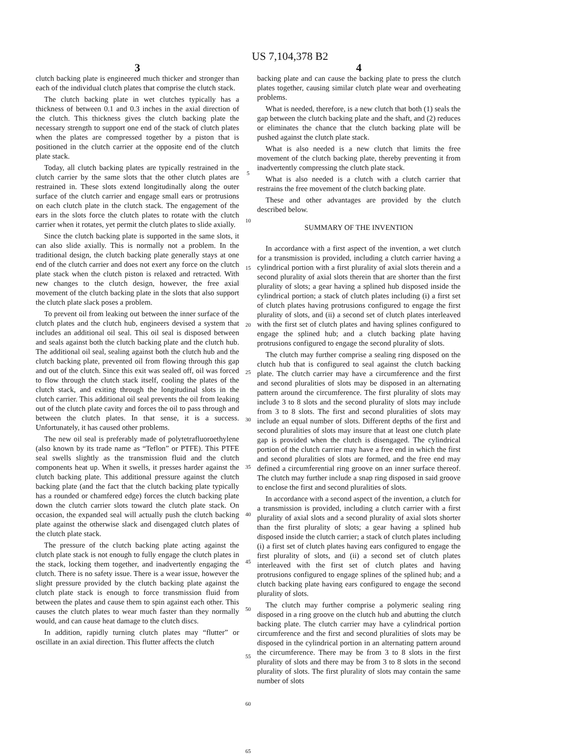US 7,104,378 B2
3
clutch backing plate is engineered much thicker and stronger than each of the individual clutch plates that comprise the clutch stack.
The clutch backing plate in wet clutches typically has a thickness of between 0.1 and 0.3 inches in the axial direction of the clutch. This thickness gives the clutch backing plate the necessary strength to support one end of the stack of clutch plates when the plates are compressed together by a piston that is positioned in the clutch carrier at the opposite end of the clutch plate stack.
Today, all clutch backing plates are typically restrained in the clutch carrier by the same slots that the other clutch plates are restrained in. These slots extend longitudinally along the outer surface of the clutch carrier and engage small ears or protrusions on each clutch plate in the clutch stack. The engagement of the ears in the slots force the clutch plates to rotate with the clutch carrier when it rotates, yet permit the clutch plates to slide axially.
Since the clutch backing plate is supported in the same slots, it can also slide axially. This is normally not a problem. In the traditional design, the clutch backing plate generally stays at one end of the clutch carrier and does not exert any force on the clutch plate stack when the clutch piston is relaxed and retracted. With new changes to the clutch design, however, the free axial movement of the clutch backing plate in the slots that also support the clutch plate slack poses a problem.
To prevent oil from leaking out between the inner surface of the clutch plates and the clutch hub, engineers devised a system that includes an additional oil seal. This oil seal is disposed between and seals against both the clutch backing plate and the clutch hub. The additional oil seal, sealing against both the clutch hub and the clutch backing plate, prevented oil from flowing through this gap and out of the clutch. Since this exit was sealed off, oil was forced to flow through the clutch stack itself, cooling the plates of the clutch stack, and exiting through the longitudinal slots in the clutch carrier. This additional oil seal prevents the oil from leaking out of the clutch plate cavity and forces the oil to pass through and between the clutch plates. In that sense, it is a success. Unfortunately, it has caused other problems.
The new oil seal is preferably made of polytetrafluoroethylene (also known by its trade name as “Teflon” or PTFE). This PTFE seal swells slightly as the transmission fluid and the clutch components heat up. When it swells, it presses harder against the clutch backing plate. This additional pressure against the clutch backing plate (and the fact that the clutch backing plate typically has a rounded or chamfered edge) forces the clutch backing plate down the clutch carrier slots toward the clutch plate stack. On occasion, the expanded seal will actually push the clutch backing plate against the otherwise slack and disengaged clutch plates of the clutch plate stack.
The pressure of the clutch backing plate acting against the clutch plate stack is not enough to fully engage the clutch plates in the stack, locking them together, and inadvertently engaging the clutch. There is no safety issue. There is a wear issue, however the slight pressure provided by the clutch backing plate against the clutch plate stack is enough to force transmission fluid from between the plates and cause them to spin against each other. This causes the clutch plates to wear much faster than they normally would, and can cause heat damage to the clutch discs.
In addition, rapidly turning clutch plates may “flutter” or oscillate in an axial direction. This flutter affects the clutch
5
10
15
20
25
30
35
40
45
50
55
60
65
4
backing plate and can cause the backing plate to press the clutch plates together, causing similar clutch plate wear and overheating problems.
What is needed, therefore, is a new clutch that both (1) seals the gap between the clutch backing plate and the shaft, and (2) reduces or eliminates the chance that the clutch backing plate will be pushed against the clutch plate stack.
What is also needed is a new clutch that limits the free movement of the clutch backing plate, thereby preventing it from inadvertently compressing the clutch plate stack.
What is also needed is a clutch with a clutch carrier that restrains the free movement of the clutch backing plate.
These and other advantages are provided by the clutch described below.
SUMMARY OF THE INVENTION
In accordance with a first aspect of the invention, a wet clutch for a transmission is provided, including a clutch carrier having a cylindrical portion with a first plurality of axial slots therein and a second plurality of axial slots therein that are shorter than the first plurality of slots; a gear having a splined hub disposed inside the cylindrical portion; a stack of clutch plates including (i) a first set of clutch plates having protrusions configured to engage the first plurality of slots, and (ii) a second set of clutch plates interleaved with the first set of clutch plates and having splines configured to engage the splined hub; and a clutch backing plate having protrusions configured to engage the second plurality of slots.
The clutch may further comprise a sealing ring disposed on the clutch hub that is configured to seal against the clutch backing plate. The clutch carrier may have a circumference and the first and second pluralities of slots may be disposed in an alternating pattern around the circumference. The first plurality of slots may include 3 to 8 slots and the second plurality of slots may include from 3 to 8 slots. The first and second pluralities of slots may include an equal number of slots. Different depths of the first and second pluralities of slots may insure that at least one clutch plate gap is provided when the clutch is disengaged. The cylindrical portion of the clutch carrier may have a free end in which the first and second pluralities of slots are formed, and the free end may defined a circumferential ring groove on an inner surface thereof. The clutch may further include a snap ring disposed in said groove to enclose the first and second pluralities of slots.
In accordance with a second aspect of the invention, a clutch for a transmission is provided, including a clutch carrier with a first plurality of axial slots and a second plurality of axial slots shorter than the first plurality of slots; a gear having a splined hub disposed inside the clutch carrier; a stack of clutch plates including (i) a first set of clutch plates having ears configured to engage the first plurality of slots, and (ii) a second set of clutch plates interleaved with the first set of clutch plates and having protrusions configured to engage splines of the splined hub; and a clutch backing plate having ears configured to engage the second plurality of slots.
The clutch may further comprise a polymeric sealing ring disposed in a ring groove on the clutch hub and abutting the clutch backing plate. The clutch carrier may have a cylindrical portion circumference and the first and second pluralities of slots may be disposed in the cylindrical portion in an alternating pattern around the circumference. There may be from 3 to 8 slots in the first plurality of slots and there may be from 3 to 8 slots in the second plurality of slots. The first plurality of slots may contain the same number of slots